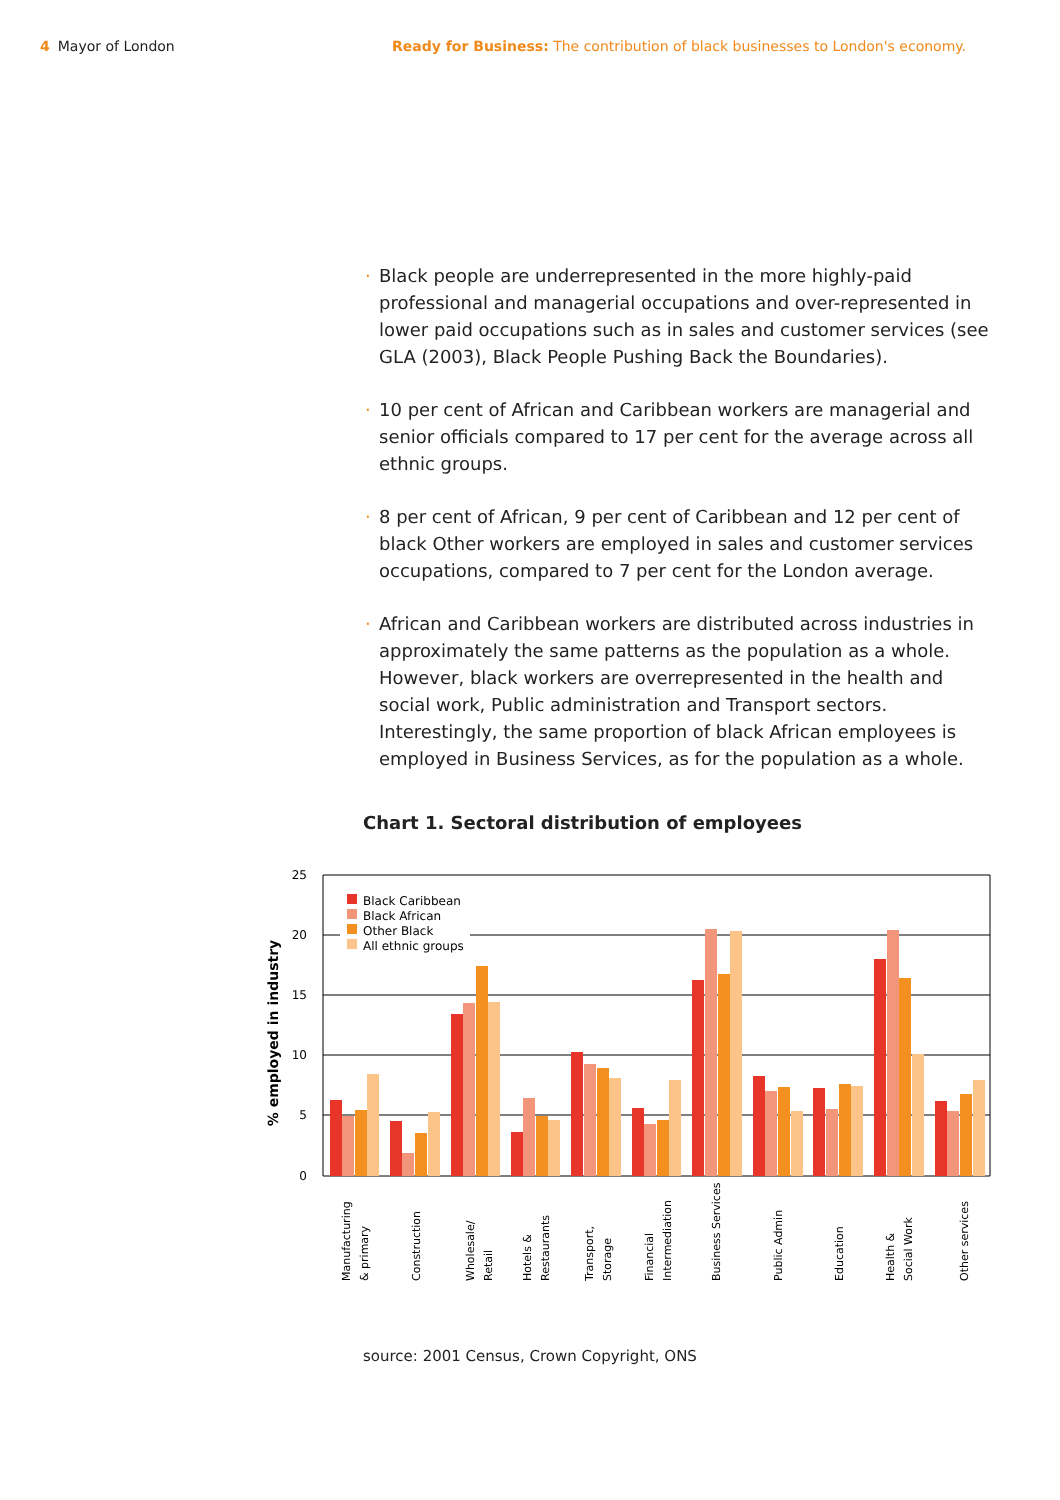4 Mayor of London Ready for Business: The contribution of black businesses to London's economy.
· Black people are underrepresented in the more highly-paid professional and managerial occupations and over-represented in lower paid occupations such as in sales and customer services (see GLA (2003), Black People Pushing Back the Boundaries).
· 10 per cent of African and Caribbean workers are managerial and senior officials compared to 17 per cent for the average across all ethnic groups.
· 8 per cent of African, 9 per cent of Caribbean and 12 per cent of black Other workers are employed in sales and customer services occupations, compared to 7 per cent for the London average.
· African and Caribbean workers are distributed across industries in approximately the same patterns as the population as a whole. However, black workers are overrepresented in the health and social work, Public administration and Transport sectors. Interestingly, the same proportion of black African employees is employed in Business Services, as for the population as a whole.
Chart 1. Sectoral distribution of employees
25
20
15
10
5
0
% employed in industry
Black Caribbean
Black African
Other Black
All ethnic groups
Manufacturing
& primary
Construction
Wholesale/
Retail
Hotels &
Restaurants
Transport,
Storage
Financial
Intermediation
Business Services
Public Admin
Education
Health &
Social Work
Other services
source: 2001 Census, Crown Copyright, ONS